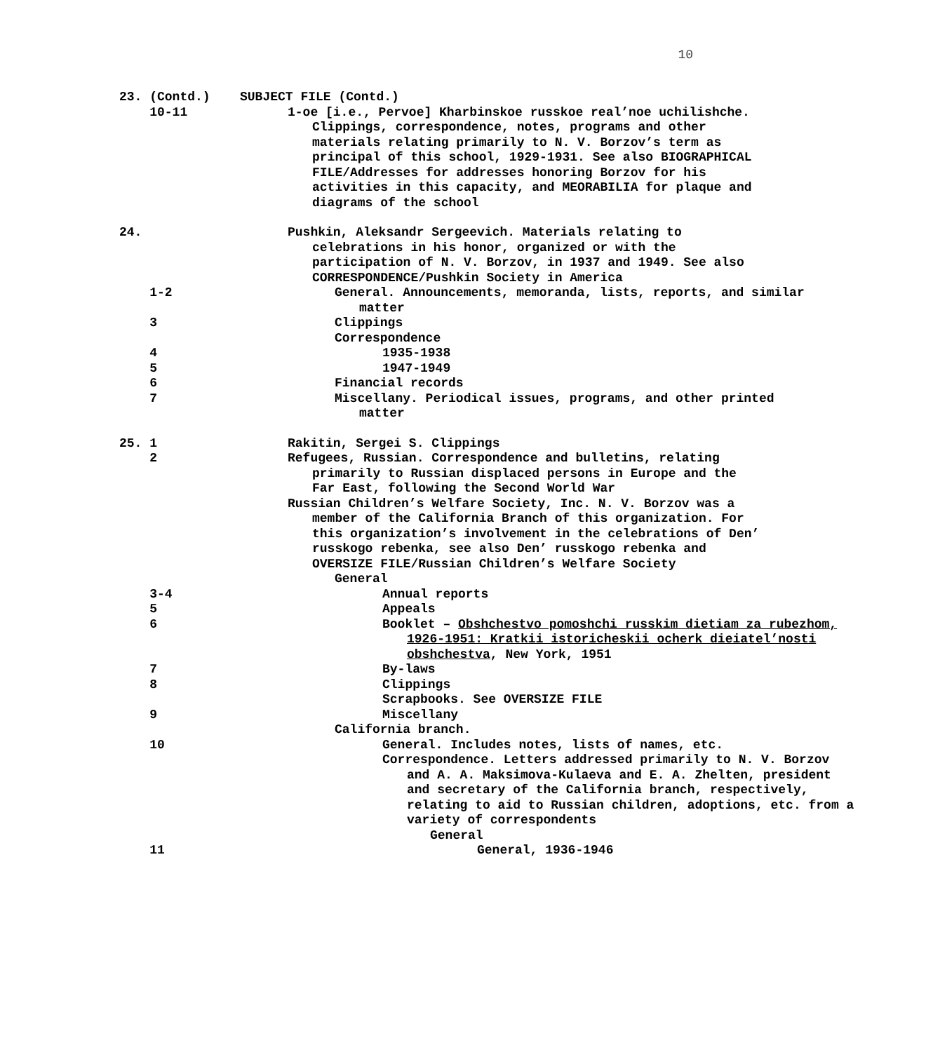10
23. (Contd.)
SUBJECT FILE (Contd.)
10-11
1-oe [i.e., Pervoe] Kharbinskoe russkoe real’noe uchilishche. Clippings, correspondence, notes, programs and other materials relating primarily to N. V. Borzov’s term as principal of this school, 1929-1931. See also BIOGRAPHICAL FILE/Addresses for addresses honoring Borzov for his activities in this capacity, and MEORABILIA for plaque and diagrams of the school
24.
Pushkin, Aleksandr Sergeevich. Materials relating to celebrations in his honor, organized or with the participation of N. V. Borzov, in 1937 and 1949. See also CORRESPONDENCE/Pushkin Society in America
1-2
General. Announcements, memoranda, lists, reports, and similar matter
3
Clippings
Correspondence
4
1935-1938
5
1947-1949
6
Financial records
7
Miscellany. Periodical issues, programs, and other printed matter
25. 1
Rakitin, Sergei S. Clippings
2
Refugees, Russian. Correspondence and bulletins, relating primarily to Russian displaced persons in Europe and the Far East, following the Second World War
Russian Children’s Welfare Society, Inc. N. V. Borzov was a member of the California Branch of this organization. For this organization’s involvement in the celebrations of Den’ russkogo rebenka, see also Den’ russkogo rebenka and OVERSIZE FILE/Russian Children’s Welfare Society
General
3-4
Annual reports
5
Appeals
6
Booklet – Obshchestvo pomoshchi russkim dietiam za rubezhom, 1926-1951: Kratkii istoricheskii ocherk dieiatel’nosti obshchestva, New York, 1951
7
By-laws
8
Clippings
Scrapbooks. See OVERSIZE FILE
9
Miscellany
California branch.
10
General. Includes notes, lists of names, etc.
Correspondence. Letters addressed primarily to N. V. Borzov and A. A. Maksimova-Kulaeva and E. A. Zhelten, president and secretary of the California branch, respectively, relating to aid to Russian children, adoptions, etc. from a variety of correspondents
General
11
General, 1936-1946